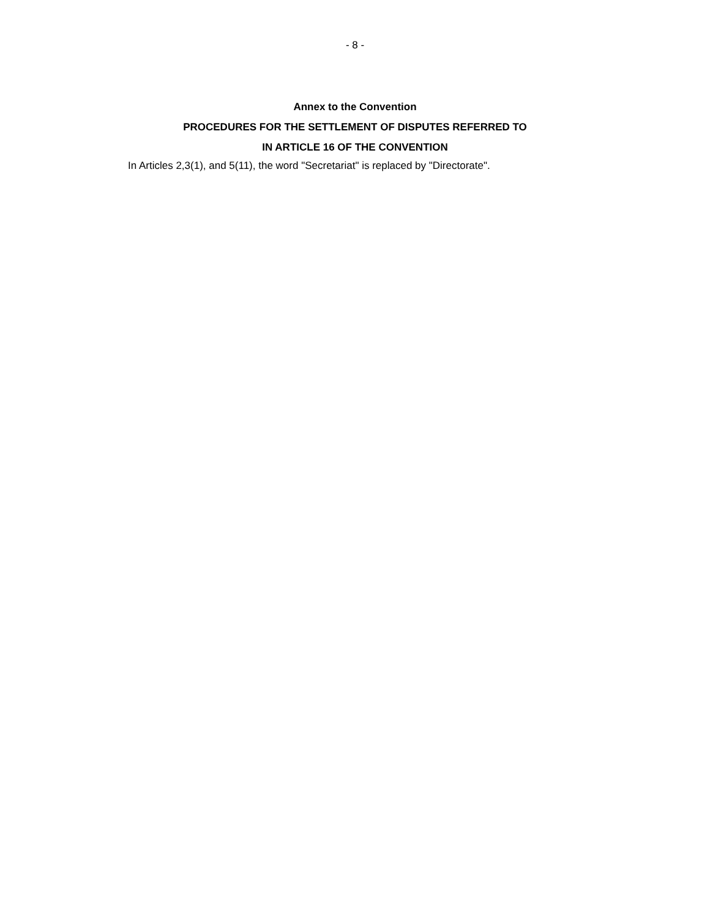- 8 -
Annex to the Convention
PROCEDURES FOR THE SETTLEMENT OF DISPUTES REFERRED TO
IN ARTICLE 16 OF THE CONVENTION
In Articles 2,3(1), and 5(11), the word "Secretariat" is replaced by "Directorate".